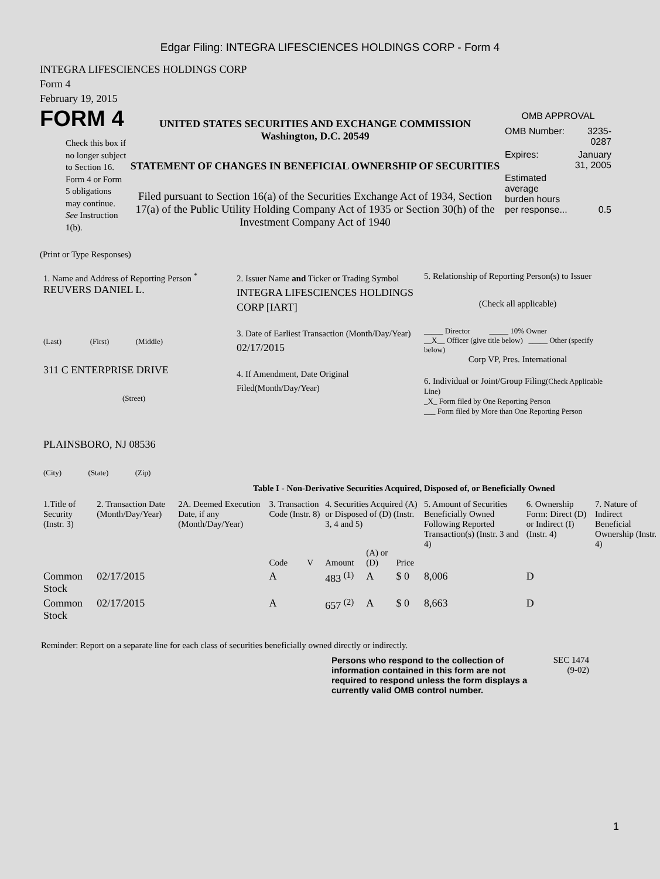Edgar Filing: INTEGRA LIFESCIENCES HOLDINGS CORP - Form 4
INTEGRA LIFESCIENCES HOLDINGS CORP
Form 4
February 19, 2015
FORM 4
Check this box if no longer subject to Section 16. Form 4 or Form 5 obligations may continue. See Instruction 1(b).
UNITED STATES SECURITIES AND EXCHANGE COMMISSION
Washington, D.C. 20549
STATEMENT OF CHANGES IN BENEFICIAL OWNERSHIP OF SECURITIES
Filed pursuant to Section 16(a) of the Securities Exchange Act of 1934, Section 17(a) of the Public Utility Holding Company Act of 1935 or Section 30(h) of the Investment Company Act of 1940
OMB APPROVAL
| OMB Number: | 3235-0287 |
| Expires: | January 31, 2005 |
| Estimated average burden hours per response... | 0.5 |
(Print or Type Responses)
1. Name and Address of Reporting Person <sup>*</sup>
REUVERS DANIEL L.
(Last) (First) (Middle)
311 C ENTERPRISE DRIVE
(Street)
PLAINSBORO, NJ 08536
(City) (State) (Zip)
2. Issuer Name and Ticker or Trading Symbol
INTEGRA LIFESCIENCES HOLDINGS CORP [IART]
3. Date of Earliest Transaction (Month/Day/Year)
02/17/2015
4. If Amendment, Date Original Filed(Month/Day/Year)
5. Relationship of Reporting Person(s) to Issuer
(Check all applicable)
_____ Director _____ 10% Owner
__X__ Officer (give title below) _____ Other (specify below)
Corp VP, Pres. International
6. Individual or Joint/Group Filing(Check Applicable Line)
_X_ Form filed by One Reporting Person
___ Form filed by More than One Reporting Person
Table I - Non-Derivative Securities Acquired, Disposed of, or Beneficially Owned
| 1.Title of Security (Instr. 3) | 2. Transaction Date (Month/Day/Year) | 2A. Deemed Execution Date, if any (Month/Day/Year) | 3. Transaction Code (Instr. 8) | | 4. Securities Acquired (A) or Disposed of (D) (Instr. 3, 4 and 5) | | | 5. Amount of Securities Beneficially Owned Following Reported Transaction(s) (Instr. 3 and 4) | 6. Ownership Form: Direct (D) or Indirect (I) (Instr. 4) | 7. Nature of Indirect Beneficial Ownership (Instr. 4) |
| --- | --- | --- | --- | --- | --- | --- | --- | --- | --- | --- |
| | | | Code | V | Amount | (A) or (D) | Price | | | |
| Common Stock | 02/17/2015 | | A | | 483 <sup>(1)</sup> | A | $ 0 | 8,006 | D | |
| Common Stock | 02/17/2015 | | A | | 657 <sup>(2)</sup> | A | $ 0 | 8,663 | D | |
Reminder: Report on a separate line for each class of securities beneficially owned directly or indirectly.
Persons who respond to the collection of information contained in this form are not required to respond unless the form displays a currently valid OMB control number.
SEC 1474
(9-02)
1